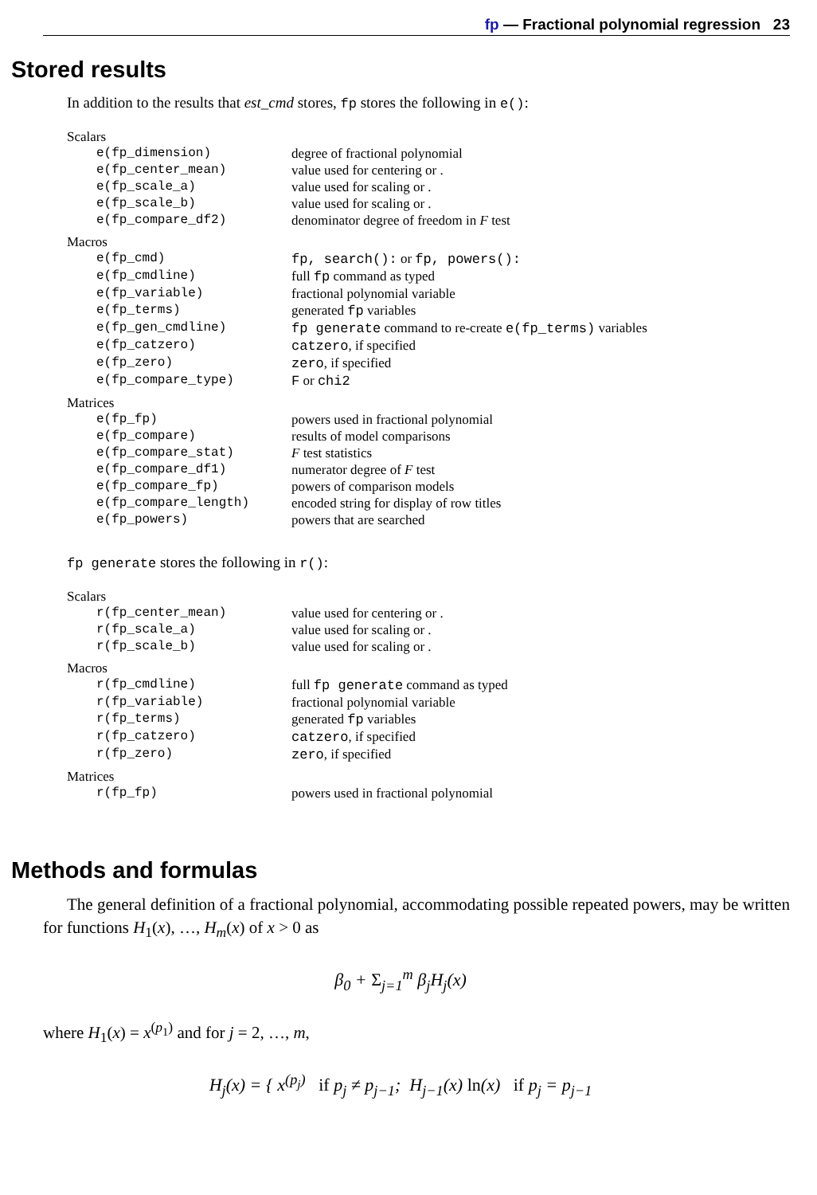fp — Fractional polynomial regression 23
Stored results
In addition to the results that est_cmd stores, fp stores the following in e():
| Scalars | |
| e(fp_dimension) | degree of fractional polynomial |
| e(fp_center_mean) | value used for centering or . |
| e(fp_scale_a) | value used for scaling or . |
| e(fp_scale_b) | value used for scaling or . |
| e(fp_compare_df2) | denominator degree of freedom in F test |
| Macros | |
| e(fp_cmd) | fp, search(): or fp, powers(): |
| e(fp_cmdline) | full fp command as typed |
| e(fp_variable) | fractional polynomial variable |
| e(fp_terms) | generated fp variables |
| e(fp_gen_cmdline) | fp generate command to re-create e(fp_terms) variables |
| e(fp_catzero) | catzero , if specified |
| e(fp_zero) | zero , if specified |
| e(fp_compare_type) | F or chi2 |
| Matrices | |
| e(fp_fp) | powers used in fractional polynomial |
| e(fp_compare) | results of model comparisons |
| e(fp_compare_stat) | F test statistics |
| e(fp_compare_df1) | numerator degree of F test |
| e(fp_compare_fp) | powers of comparison models |
| e(fp_compare_length) | encoded string for display of row titles |
| e(fp_powers) | powers that are searched |
fp generate stores the following in r():
| Scalars | |
| r(fp_center_mean) | value used for centering or . |
| r(fp_scale_a) | value used for scaling or . |
| r(fp_scale_b) | value used for scaling or . |
| Macros | |
| r(fp_cmdline) | full fp generate command as typed |
| r(fp_variable) | fractional polynomial variable |
| r(fp_terms) | generated fp variables |
| r(fp_catzero) | catzero , if specified |
| r(fp_zero) | zero , if specified |
| Matrices | |
| r(fp_fp) | powers used in fractional polynomial |
Methods and formulas
The general definition of a fractional polynomial, accommodating possible repeated powers, may be written for functions H<sub>1</sub>(x), …, H<sub>m</sub>(x) of x > 0 as
β<sub>0</sub> + Σ<sub>j=1</sub><sup>m</sup> β<sub>j</sub>H<sub>j</sub>(x)
where H<sub>1</sub>(x) = x<sup>(p<sub>1</sub>)</sup> and for j = 2, …, m,
H<sub>j</sub>(x) = { x<sup>(p<sub>j</sub>)</sup> if p<sub>j</sub> ≠ p<sub>j−1</sub>; H<sub>j−1</sub>(x) ln(x) if p<sub>j</sub> = p<sub>j−1</sub>